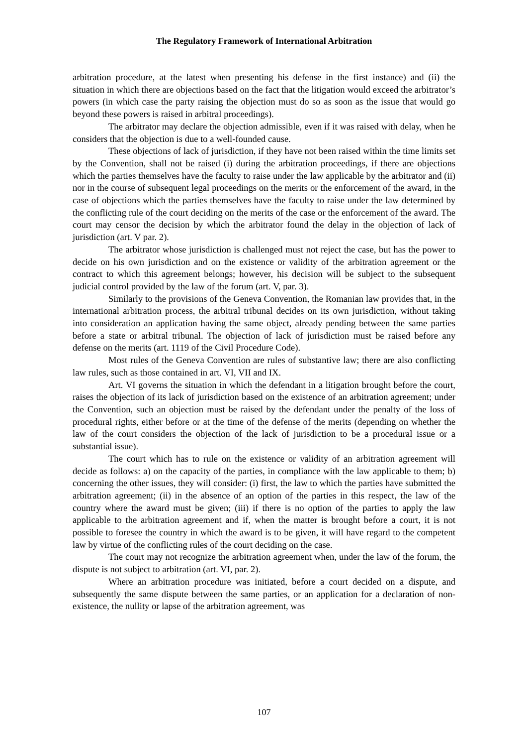The Regulatory Framework of International Arbitration
arbitration procedure, at the latest when presenting his defense in the first instance) and (ii) the situation in which there are objections based on the fact that the litigation would exceed the arbitrator’s powers (in which case the party raising the objection must do so as soon as the issue that would go beyond these powers is raised in arbitral proceedings).
The arbitrator may declare the objection admissible, even if it was raised with delay, when he considers that the objection is due to a well-founded cause.
These objections of lack of jurisdiction, if they have not been raised within the time limits set by the Convention, shall not be raised (i) during the arbitration proceedings, if there are objections which the parties themselves have the faculty to raise under the law applicable by the arbitrator and (ii) nor in the course of subsequent legal proceedings on the merits or the enforcement of the award, in the case of objections which the parties themselves have the faculty to raise under the law determined by the conflicting rule of the court deciding on the merits of the case or the enforcement of the award. The court may censor the decision by which the arbitrator found the delay in the objection of lack of jurisdiction (art. V par. 2).
The arbitrator whose jurisdiction is challenged must not reject the case, but has the power to decide on his own jurisdiction and on the existence or validity of the arbitration agreement or the contract to which this agreement belongs; however, his decision will be subject to the subsequent judicial control provided by the law of the forum (art. V, par. 3).
Similarly to the provisions of the Geneva Convention, the Romanian law provides that, in the international arbitration process, the arbitral tribunal decides on its own jurisdiction, without taking into consideration an application having the same object, already pending between the same parties before a state or arbitral tribunal. The objection of lack of jurisdiction must be raised before any defense on the merits (art. 1119 of the Civil Procedure Code).
Most rules of the Geneva Convention are rules of substantive law; there are also conflicting law rules, such as those contained in art. VI, VII and IX.
Art. VI governs the situation in which the defendant in a litigation brought before the court, raises the objection of its lack of jurisdiction based on the existence of an arbitration agreement; under the Convention, such an objection must be raised by the defendant under the penalty of the loss of procedural rights, either before or at the time of the defense of the merits (depending on whether the law of the court considers the objection of the lack of jurisdiction to be a procedural issue or a substantial issue).
The court which has to rule on the existence or validity of an arbitration agreement will decide as follows: a) on the capacity of the parties, in compliance with the law applicable to them; b) concerning the other issues, they will consider: (i) first, the law to which the parties have submitted the arbitration agreement; (ii) in the absence of an option of the parties in this respect, the law of the country where the award must be given; (iii) if there is no option of the parties to apply the law applicable to the arbitration agreement and if, when the matter is brought before a court, it is not possible to foresee the country in which the award is to be given, it will have regard to the competent law by virtue of the conflicting rules of the court deciding on the case.
The court may not recognize the arbitration agreement when, under the law of the forum, the dispute is not subject to arbitration (art. VI, par. 2).
Where an arbitration procedure was initiated, before a court decided on a dispute, and subsequently the same dispute between the same parties, or an application for a declaration of non-existence, the nullity or lapse of the arbitration agreement, was
107